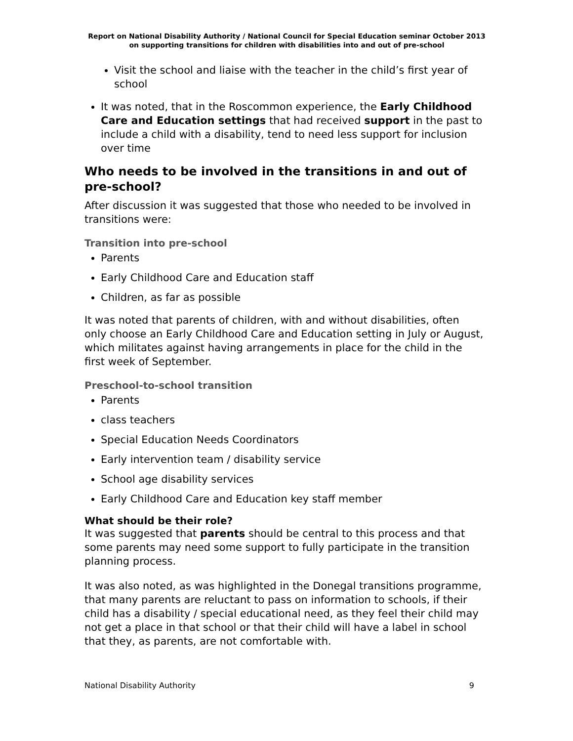Report on National Disability Authority / National Council for Special Education seminar October 2013 on supporting transitions for children with disabilities into and out of pre-school
Visit the school and liaise with the teacher in the child’s first year of school
It was noted, that in the Roscommon experience, the Early Childhood Care and Education settings that had received support in the past to include a child with a disability, tend to need less support for inclusion over time
Who needs to be involved in the transitions in and out of pre-school?
After discussion it was suggested that those who needed to be involved in transitions were:
Transition into pre-school
Parents
Early Childhood Care and Education staff
Children, as far as possible
It was noted that parents of children, with and without disabilities, often only choose an Early Childhood Care and Education setting in July or August, which militates against having arrangements in place for the child in the first week of September.
Preschool-to-school transition
Parents
class teachers
Special Education Needs Coordinators
Early intervention team / disability service
School age disability services
Early Childhood Care and Education key staff member
What should be their role?
It was suggested that parents should be central to this process and that some parents may need some support to fully participate in the transition planning process.
It was also noted, as was highlighted in the Donegal transitions programme, that many parents are reluctant to pass on information to schools, if their child has a disability / special educational need, as they feel their child may not get a place in that school or that their child will have a label in school that they, as parents, are not comfortable with.
National Disability Authority 9